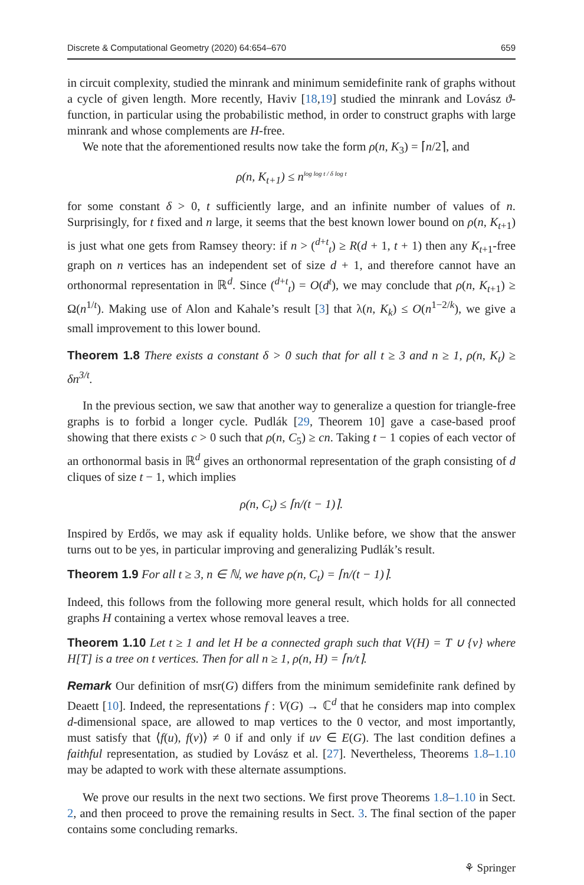Discrete & Computational Geometry (2020) 64:654–670 659
in circuit complexity, studied the minrank and minimum semidefinite rank of graphs without a cycle of given length. More recently, Haviv [18,19] studied the minrank and Lovász ϑ-function, in particular using the probabilistic method, in order to construct graphs with large minrank and whose complements are H-free.
We note that the aforementioned results now take the form ρ(n, K<sub>3</sub>) = ⌈n/2⌉, and
ρ(n, K<sub>t+1</sub>) ≤ n<sup>log log t / δ log t</sup>
for some constant δ > 0, t sufficiently large, and an infinite number of values of n. Surprisingly, for t fixed and n large, it seems that the best known lower bound on ρ(n, K<sub>t+1</sub>) is just what one gets from Ramsey theory: if n > (<sup>d+t</sup><sub>t</sub>) ≥ R(d + 1, t + 1) then any K<sub>t+1</sub>-free graph on n vertices has an independent set of size d + 1, and therefore cannot have an orthonormal representation in ℝ<sup>d</sup>. Since (<sup>d+t</sup><sub>t</sub>) = O(d<sup>t</sup>), we may conclude that ρ(n, K<sub>t+1</sub>) ≥ Ω(n<sup>1/t</sup>). Making use of Alon and Kahale’s result [3] that λ(n, K<sub>k</sub>) ≤ O(n<sup>1−2/k</sup>), we give a small improvement to this lower bound.
Theorem 1.8 There exists a constant δ > 0 such that for all t ≥ 3 and n ≥ 1, ρ(n, K<sub>t</sub>) ≥ δn<sup>3/t</sup>.
In the previous section, we saw that another way to generalize a question for triangle-free graphs is to forbid a longer cycle. Pudlák [29, Theorem 10] gave a case-based proof showing that there exists c > 0 such that ρ(n, C<sub>5</sub>) ≥ cn. Taking t − 1 copies of each vector of an orthonormal basis in ℝ<sup>d</sup> gives an orthonormal representation of the graph consisting of d cliques of size t − 1, which implies
ρ(n, C<sub>t</sub>) ≤ ⌈n/(t − 1)⌉.
Inspired by Erdős, we may ask if equality holds. Unlike before, we show that the answer turns out to be yes, in particular improving and generalizing Pudlák’s result.
Theorem 1.9 For all t ≥ 3, n ∈ ℕ, we have ρ(n, C<sub>t</sub>) = ⌈n/(t − 1)⌉.
Indeed, this follows from the following more general result, which holds for all connected graphs H containing a vertex whose removal leaves a tree.
Theorem 1.10 Let t ≥ 1 and let H be a connected graph such that V(H) = T ∪ {v} where H[T] is a tree on t vertices. Then for all n ≥ 1, ρ(n, H) = ⌈n/t⌉.
Remark Our definition of msr(G) differs from the minimum semidefinite rank defined by Deaett [10]. Indeed, the representations f : V(G) → ℂ<sup>d</sup> that he considers map into complex d-dimensional space, are allowed to map vertices to the 0 vector, and most importantly, must satisfy that ⟨f(u), f(v)⟩ ≠ 0 if and only if uv ∈ E(G). The last condition defines a faithful representation, as studied by Lovász et al. [27]. Nevertheless, Theorems 1.8–1.10 may be adapted to work with these alternate assumptions.
We prove our results in the next two sections. We first prove Theorems 1.8–1.10 in Sect. 2, and then proceed to prove the remaining results in Sect. 3. The final section of the paper contains some concluding remarks.
⚘ Springer